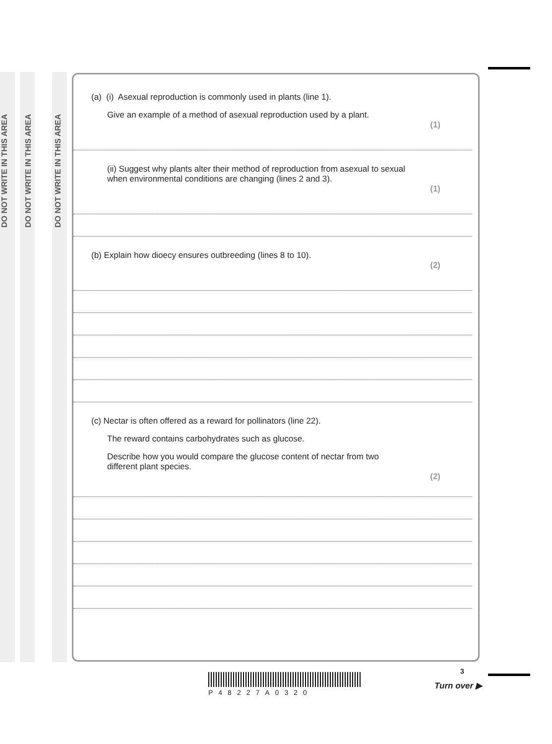DO NOT WRITE IN THIS AREA
DO NOT WRITE IN THIS AREA
DO NOT WRITE IN THIS AREA
(a) (i) Asexual reproduction is commonly used in plants (line 1).
Give an example of a method of asexual reproduction used by a plant.
(1)
(ii) Suggest why plants alter their method of reproduction from asexual to sexual
when environmental conditions are changing (lines 2 and 3).
(1)
(b) Explain how dioecy ensures outbreeding (lines 8 to 10).
(2)
(c) Nectar is often offered as a reward for pollinators (line 22).
The reward contains carbohydrates such as glucose.
Describe how you would compare the glucose content of nectar from two
different plant species.
(2)
P48227A0320
3
Turn over ▶